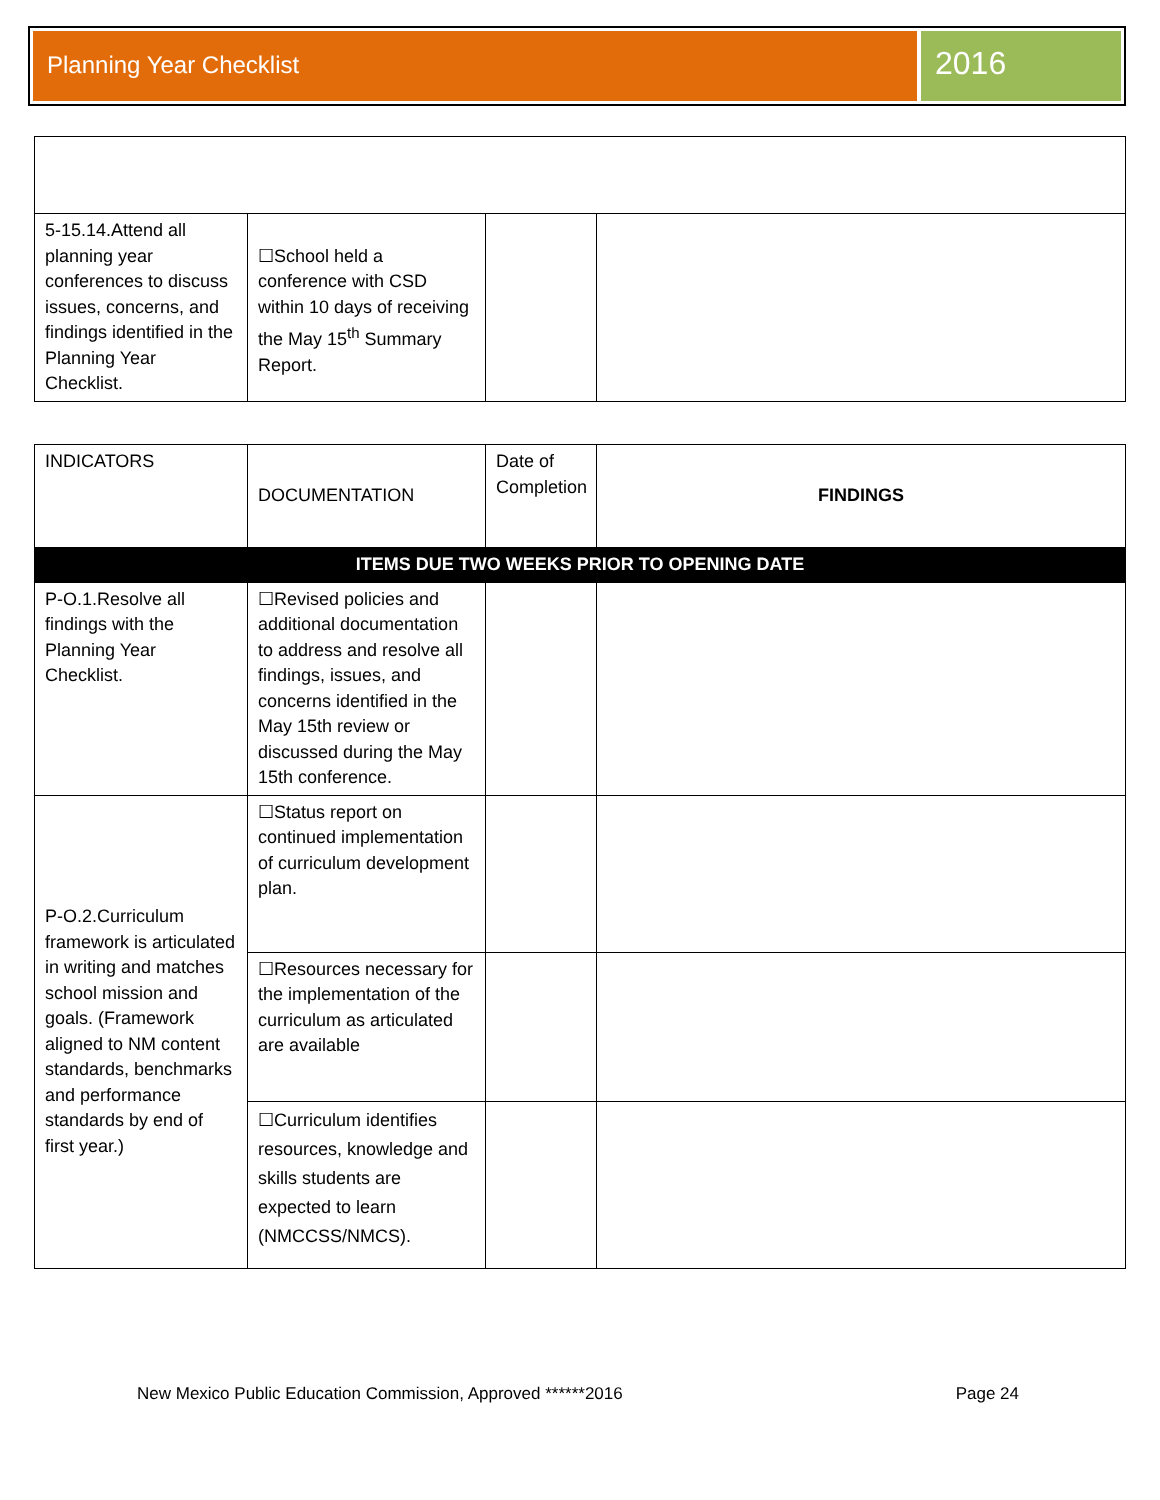Planning Year Checklist
2016
| 5-15.14.Attend all planning year conferences to discuss issues, concerns, and findings identified in the Planning Year Checklist. | ☐School held a conference with CSD within 10 days of receiving the May 15<sup>th</sup> Summary Report. | | |
| INDICATORS | DOCUMENTATION | Date of Completion | FINDINGS |
| --- | --- | --- | --- |
| ITEMS DUE TWO WEEKS PRIOR TO OPENING DATE | | | |
| P-O.1.Resolve all findings with the Planning Year Checklist. | ☐Revised policies and additional documentation to address and resolve all findings, issues, and concerns identified in the May 15th review or discussed during the May 15th conference. | | |
| P-O.2.Curriculum framework is articulated in writing and matches school mission and goals. (Framework aligned to NM content standards, benchmarks and performance standards by end of first year.) | ☐Status report on continued implementation of curriculum development plan. | | |
| | ☐Resources necessary for the implementation of the curriculum as articulated are available | | |
| | ☐Curriculum identifies resources, knowledge and skills students are expected to learn (NMCCSS/NMCS). | | |
New Mexico Public Education Commission, Approved ******2016 Page 24